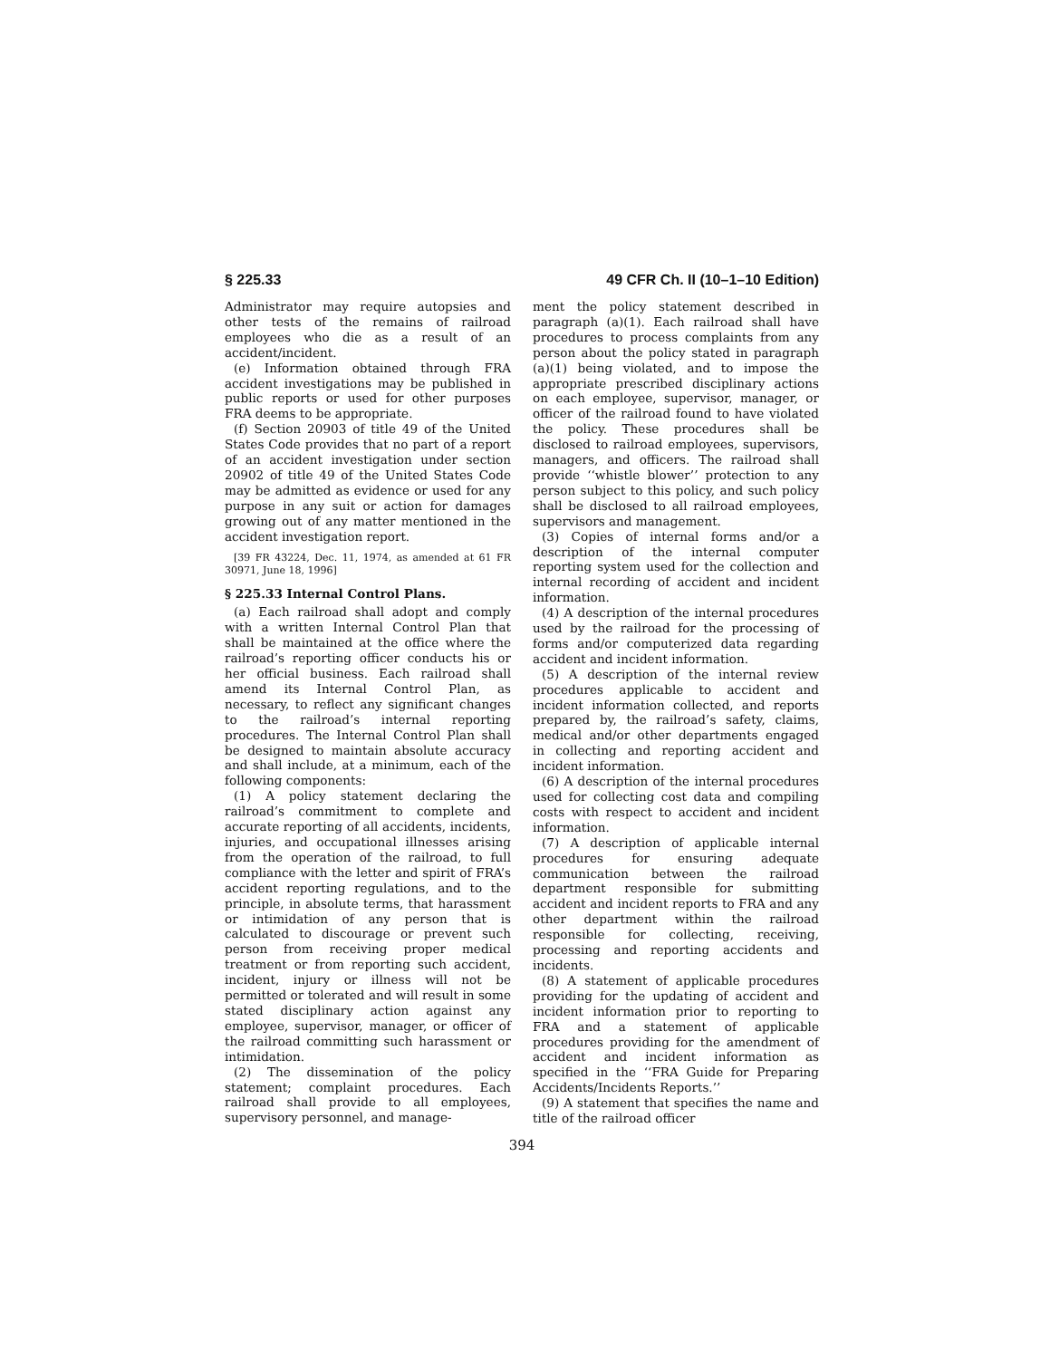§ 225.33 49 CFR Ch. II (10–1–10 Edition)
Administrator may require autopsies and other tests of the remains of railroad employees who die as a result of an accident/incident.
(e) Information obtained through FRA accident investigations may be published in public reports or used for other purposes FRA deems to be appropriate.
(f) Section 20903 of title 49 of the United States Code provides that no part of a report of an accident investigation under section 20902 of title 49 of the United States Code may be admitted as evidence or used for any purpose in any suit or action for damages growing out of any matter mentioned in the accident investigation report.
[39 FR 43224, Dec. 11, 1974, as amended at 61 FR 30971, June 18, 1996]
§ 225.33 Internal Control Plans.
(a) Each railroad shall adopt and comply with a written Internal Control Plan that shall be maintained at the office where the railroad’s reporting officer conducts his or her official business. Each railroad shall amend its Internal Control Plan, as necessary, to reflect any significant changes to the railroad’s internal reporting procedures. The Internal Control Plan shall be designed to maintain absolute accuracy and shall include, at a minimum, each of the following components:
(1) A policy statement declaring the railroad’s commitment to complete and accurate reporting of all accidents, incidents, injuries, and occupational illnesses arising from the operation of the railroad, to full compliance with the letter and spirit of FRA’s accident reporting regulations, and to the principle, in absolute terms, that harassment or intimidation of any person that is calculated to discourage or prevent such person from receiving proper medical treatment or from reporting such accident, incident, injury or illness will not be permitted or tolerated and will result in some stated disciplinary action against any employee, supervisor, manager, or officer of the railroad committing such harassment or intimidation.
(2) The dissemination of the policy statement; complaint procedures. Each railroad shall provide to all employees, supervisory personnel, and manage-
ment the policy statement described in paragraph (a)(1). Each railroad shall have procedures to process complaints from any person about the policy stated in paragraph (a)(1) being violated, and to impose the appropriate prescribed disciplinary actions on each employee, supervisor, manager, or officer of the railroad found to have violated the policy. These procedures shall be disclosed to railroad employees, supervisors, managers, and officers. The railroad shall provide ‘‘whistle blower’’ protection to any person subject to this policy, and such policy shall be disclosed to all railroad employees, supervisors and management.
(3) Copies of internal forms and/or a description of the internal computer reporting system used for the collection and internal recording of accident and incident information.
(4) A description of the internal procedures used by the railroad for the processing of forms and/or computerized data regarding accident and incident information.
(5) A description of the internal review procedures applicable to accident and incident information collected, and reports prepared by, the railroad’s safety, claims, medical and/or other departments engaged in collecting and reporting accident and incident information.
(6) A description of the internal procedures used for collecting cost data and compiling costs with respect to accident and incident information.
(7) A description of applicable internal procedures for ensuring adequate communication between the railroad department responsible for submitting accident and incident reports to FRA and any other department within the railroad responsible for collecting, receiving, processing and reporting accidents and incidents.
(8) A statement of applicable procedures providing for the updating of accident and incident information prior to reporting to FRA and a statement of applicable procedures providing for the amendment of accident and incident information as specified in the ‘‘FRA Guide for Preparing Accidents/Incidents Reports.’’
(9) A statement that specifies the name and title of the railroad officer
394